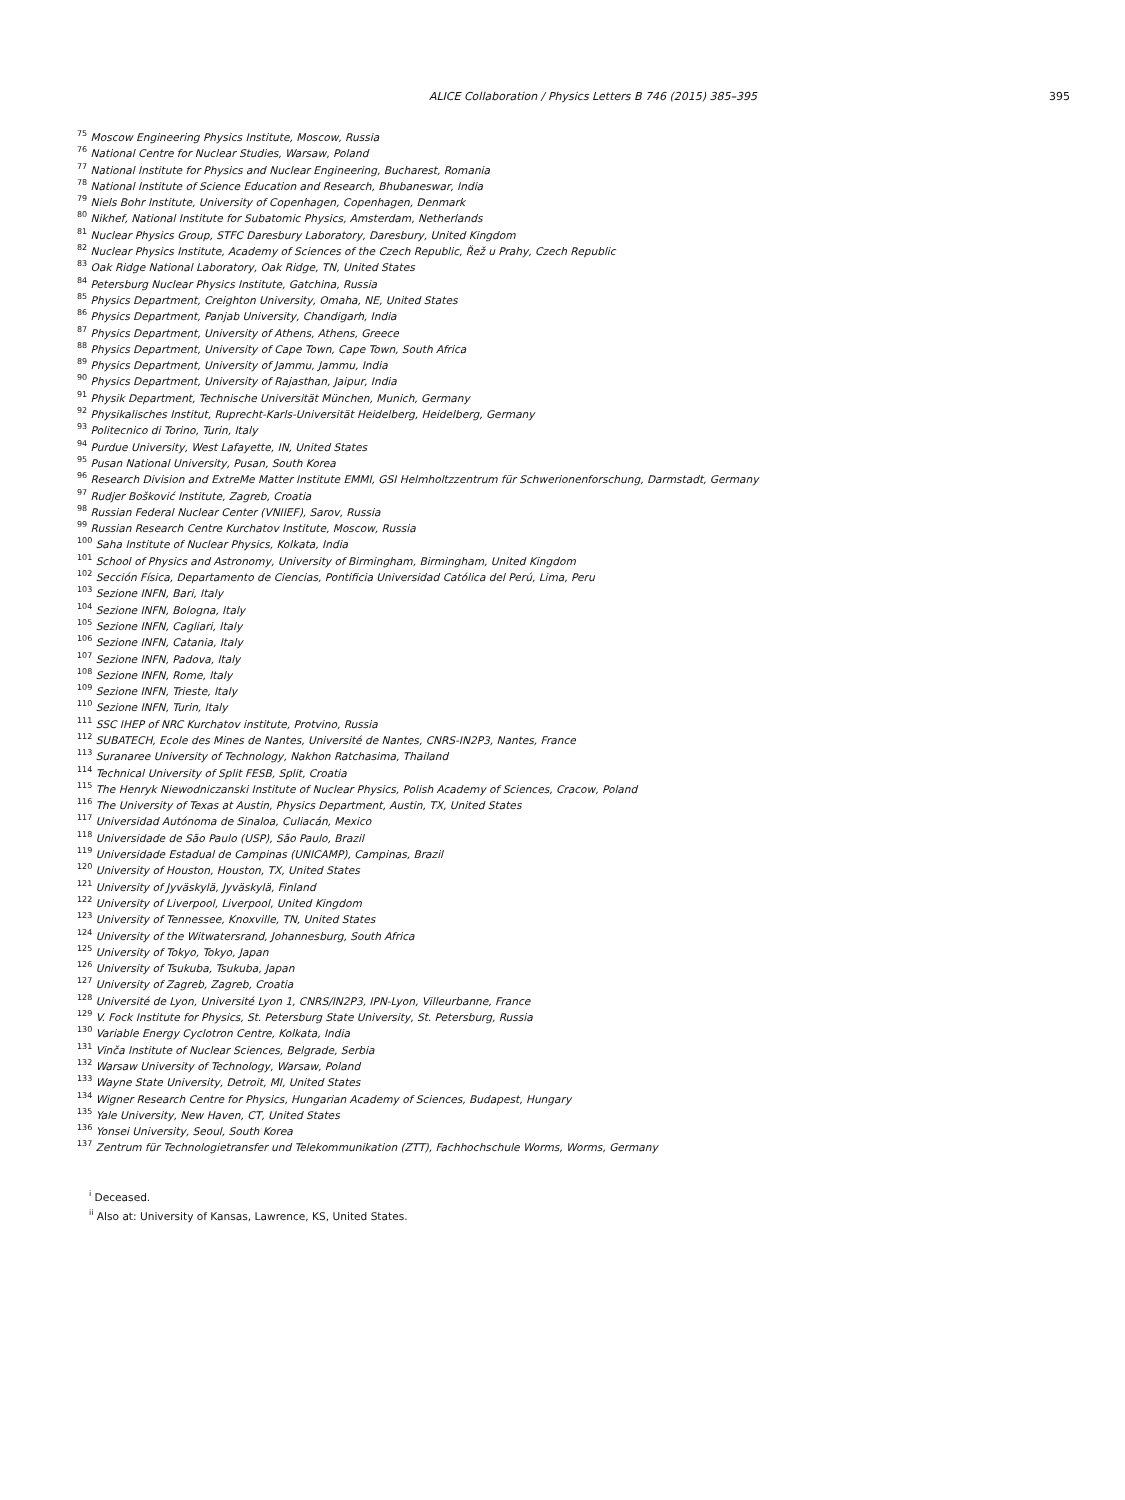ALICE Collaboration / Physics Letters B 746 (2015) 385–395 395
<sup>75</sup> Moscow Engineering Physics Institute, Moscow, Russia
<sup>76</sup> National Centre for Nuclear Studies, Warsaw, Poland
<sup>77</sup> National Institute for Physics and Nuclear Engineering, Bucharest, Romania
<sup>78</sup> National Institute of Science Education and Research, Bhubaneswar, India
<sup>79</sup> Niels Bohr Institute, University of Copenhagen, Copenhagen, Denmark
<sup>80</sup> Nikhef, National Institute for Subatomic Physics, Amsterdam, Netherlands
<sup>81</sup> Nuclear Physics Group, STFC Daresbury Laboratory, Daresbury, United Kingdom
<sup>82</sup> Nuclear Physics Institute, Academy of Sciences of the Czech Republic, Řež u Prahy, Czech Republic
<sup>83</sup> Oak Ridge National Laboratory, Oak Ridge, TN, United States
<sup>84</sup> Petersburg Nuclear Physics Institute, Gatchina, Russia
<sup>85</sup> Physics Department, Creighton University, Omaha, NE, United States
<sup>86</sup> Physics Department, Panjab University, Chandigarh, India
<sup>87</sup> Physics Department, University of Athens, Athens, Greece
<sup>88</sup> Physics Department, University of Cape Town, Cape Town, South Africa
<sup>89</sup> Physics Department, University of Jammu, Jammu, India
<sup>90</sup> Physics Department, University of Rajasthan, Jaipur, India
<sup>91</sup> Physik Department, Technische Universität München, Munich, Germany
<sup>92</sup> Physikalisches Institut, Ruprecht-Karls-Universität Heidelberg, Heidelberg, Germany
<sup>93</sup> Politecnico di Torino, Turin, Italy
<sup>94</sup> Purdue University, West Lafayette, IN, United States
<sup>95</sup> Pusan National University, Pusan, South Korea
<sup>96</sup> Research Division and ExtreMe Matter Institute EMMI, GSI Helmholtzzentrum für Schwerionenforschung, Darmstadt, Germany
<sup>97</sup> Rudjer Bošković Institute, Zagreb, Croatia
<sup>98</sup> Russian Federal Nuclear Center (VNIIEF), Sarov, Russia
<sup>99</sup> Russian Research Centre Kurchatov Institute, Moscow, Russia
<sup>100</sup> Saha Institute of Nuclear Physics, Kolkata, India
<sup>101</sup> School of Physics and Astronomy, University of Birmingham, Birmingham, United Kingdom
<sup>102</sup> Sección Física, Departamento de Ciencias, Pontificia Universidad Católica del Perú, Lima, Peru
<sup>103</sup> Sezione INFN, Bari, Italy
<sup>104</sup> Sezione INFN, Bologna, Italy
<sup>105</sup> Sezione INFN, Cagliari, Italy
<sup>106</sup> Sezione INFN, Catania, Italy
<sup>107</sup> Sezione INFN, Padova, Italy
<sup>108</sup> Sezione INFN, Rome, Italy
<sup>109</sup> Sezione INFN, Trieste, Italy
<sup>110</sup> Sezione INFN, Turin, Italy
<sup>111</sup> SSC IHEP of NRC Kurchatov institute, Protvino, Russia
<sup>112</sup> SUBATECH, Ecole des Mines de Nantes, Université de Nantes, CNRS-IN2P3, Nantes, France
<sup>113</sup> Suranaree University of Technology, Nakhon Ratchasima, Thailand
<sup>114</sup> Technical University of Split FESB, Split, Croatia
<sup>115</sup> The Henryk Niewodniczanski Institute of Nuclear Physics, Polish Academy of Sciences, Cracow, Poland
<sup>116</sup> The University of Texas at Austin, Physics Department, Austin, TX, United States
<sup>117</sup> Universidad Autónoma de Sinaloa, Culiacán, Mexico
<sup>118</sup> Universidade de São Paulo (USP), São Paulo, Brazil
<sup>119</sup> Universidade Estadual de Campinas (UNICAMP), Campinas, Brazil
<sup>120</sup> University of Houston, Houston, TX, United States
<sup>121</sup> University of Jyväskylä, Jyväskylä, Finland
<sup>122</sup> University of Liverpool, Liverpool, United Kingdom
<sup>123</sup> University of Tennessee, Knoxville, TN, United States
<sup>124</sup> University of the Witwatersrand, Johannesburg, South Africa
<sup>125</sup> University of Tokyo, Tokyo, Japan
<sup>126</sup> University of Tsukuba, Tsukuba, Japan
<sup>127</sup> University of Zagreb, Zagreb, Croatia
<sup>128</sup> Université de Lyon, Université Lyon 1, CNRS/IN2P3, IPN-Lyon, Villeurbanne, France
<sup>129</sup> V. Fock Institute for Physics, St. Petersburg State University, St. Petersburg, Russia
<sup>130</sup> Variable Energy Cyclotron Centre, Kolkata, India
<sup>131</sup> Vinča Institute of Nuclear Sciences, Belgrade, Serbia
<sup>132</sup> Warsaw University of Technology, Warsaw, Poland
<sup>133</sup> Wayne State University, Detroit, MI, United States
<sup>134</sup> Wigner Research Centre for Physics, Hungarian Academy of Sciences, Budapest, Hungary
<sup>135</sup> Yale University, New Haven, CT, United States
<sup>136</sup> Yonsei University, Seoul, South Korea
<sup>137</sup> Zentrum für Technologietransfer und Telekommunikation (ZTT), Fachhochschule Worms, Worms, Germany
<sup>i</sup> Deceased.
<sup>ii</sup> Also at: University of Kansas, Lawrence, KS, United States.